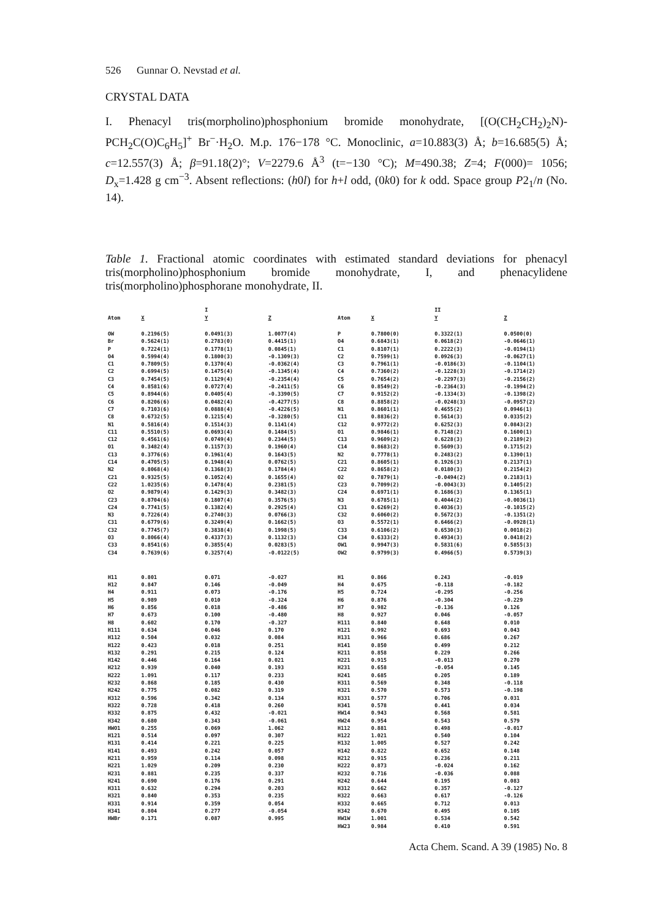526 Gunnar O. Nevstad et al.
CRYSTAL DATA
I. Phenacyl tris(morpholino)phosphonium bromide monohydrate, [(O(CH<sub>2</sub>CH<sub>2</sub>)<sub>2</sub>N)-PCH<sub>2</sub>C(O)C<sub>6</sub>H<sub>5</sub>]<sup>+</sup> Br<sup>−</sup>·H<sub>2</sub>O. M.p. 176−178 °C. Monoclinic, a=10.883(3) Å; b=16.685(5) Å; c=12.557(3) Å; β=91.18(2)°; V=2279.6 Å<sup>3</sup> (t=−130 °C); M=490.38; Z=4; F(000)= 1056; D<sub>x</sub>=1.428 g cm<sup>−3</sup>. Absent reflections: (h0l) for h+l odd, (0k0) for k odd. Space group P2<sub>1</sub>/n (No. 14).
Table 1. Fractional atomic coordinates with estimated standard deviations for phenacyl tris(morpholino)phosphonium bromide monohydrate, I, and phenacylidene tris(morpholino)phosphorane monohydrate, II.
| | | I | | | | II | |
| --- | --- | --- | --- | --- | --- | --- | --- |
| Atom | X | Y | Z | Atom | X | Y | Z |
| OW | 0.2196(5) | 0.0491(3) | 1.0077(4) | P | 0.7800(0) | 0.3322(1) | 0.0500(0) |
| Br | 0.5624(1) | 0.2783(0) | 0.4415(1) | O4 | 0.6843(1) | 0.0618(2) | -0.0646(1) |
| P | 0.7224(1) | 0.1778(1) | 0.0845(1) | C1 | 0.8107(1) | 0.2222(3) | -0.0194(1) |
| O4 | 0.5994(4) | 0.1800(3) | -0.1309(3) | C2 | 0.7599(1) | 0.0926(3) | -0.0627(1) |
| C1 | 0.7809(5) | 0.1370(4) | -0.0362(4) | C3 | 0.7961(1) | -0.0186(3) | -0.1104(1) |
| C2 | 0.6994(5) | 0.1475(4) | -0.1345(4) | C4 | 0.7360(2) | -0.1228(3) | -0.1714(2) |
| C3 | 0.7454(5) | 0.1129(4) | -0.2354(4) | C5 | 0.7654(2) | -0.2297(3) | -0.2156(2) |
| C4 | 0.8581(6) | 0.0727(4) | -0.2411(5) | C6 | 0.8549(2) | -0.2364(3) | -0.1994(2) |
| C5 | 0.8944(6) | 0.0405(4) | -0.3390(5) | C7 | 0.9152(2) | -0.1334(3) | -0.1398(2) |
| C6 | 0.8206(6) | 0.0482(4) | -0.4277(5) | C8 | 0.8858(2) | -0.0248(3) | -0.0957(2) |
| C7 | 0.7103(6) | 0.0888(4) | -0.4226(5) | N1 | 0.8601(1) | 0.4655(2) | 0.0946(1) |
| C8 | 0.6732(5) | 0.1215(4) | -0.3280(5) | C11 | 0.8836(2) | 0.5614(3) | 0.0335(2) |
| N1 | 0.5816(4) | 0.1514(3) | 0.1141(4) | C12 | 0.9772(2) | 0.6252(3) | 0.0843(2) |
| C11 | 0.5510(5) | 0.0693(4) | 0.1484(5) | O1 | 0.9846(1) | 0.7148(2) | 0.1600(1) |
| C12 | 0.4561(6) | 0.0749(4) | 0.2344(5) | C13 | 0.9609(2) | 0.6228(3) | 0.2189(2) |
| O1 | 0.3482(4) | 0.1157(3) | 0.1960(4) | C14 | 0.8683(2) | 0.5609(3) | 0.1715(2) |
| C13 | 0.3776(6) | 0.1961(4) | 0.1643(5) | N2 | 0.7778(1) | 0.2483(2) | 0.1390(1) |
| C14 | 0.4705(5) | 0.1948(4) | 0.0762(5) | C21 | 0.8605(1) | 0.1926(3) | 0.2137(1) |
| N2 | 0.8068(4) | 0.1368(3) | 0.1784(4) | C22 | 0.8658(2) | 0.0180(3) | 0.2154(2) |
| C21 | 0.9325(5) | 0.1052(4) | 0.1655(4) | O2 | 0.7879(1) | -0.0494(2) | 0.2183(1) |
| C22 | 1.0235(6) | 0.1478(4) | 0.2381(5) | C23 | 0.7099(2) | -0.0043(3) | 0.1405(2) |
| O2 | 0.9879(4) | 0.1429(3) | 0.3482(3) | C24 | 0.6971(1) | 0.1686(3) | 0.1365(1) |
| C23 | 0.8704(6) | 0.1807(4) | 0.3576(5) | N3 | 0.6785(1) | 0.4044(2) | -0.0036(1) |
| C24 | 0.7741(5) | 0.1382(4) | 0.2925(4) | C31 | 0.6269(2) | 0.4036(3) | -0.1015(2) |
| N3 | 0.7226(4) | 0.2740(3) | 0.0766(3) | C32 | 0.6060(2) | 0.5672(3) | -0.1351(2) |
| C31 | 0.6779(6) | 0.3249(4) | 0.1662(5) | O3 | 0.5572(1) | 0.6466(2) | -0.0928(1) |
| C32 | 0.7745(7) | 0.3838(4) | 0.1998(5) | C33 | 0.6106(2) | 0.6530(3) | 0.0018(2) |
| O3 | 0.8066(4) | 0.4337(3) | 0.1132(3) | C34 | 0.6333(2) | 0.4934(3) | 0.0418(2) |
| C33 | 0.8541(6) | 0.3855(4) | 0.0283(5) | OW1 | 0.9947(3) | 0.5831(6) | 0.5855(3) |
| C34 | 0.7639(6) | 0.3257(4) | -0.0122(5) | OW2 | 0.9799(3) | 0.4966(5) | 0.5739(3) |
| H11 | 0.801 | 0.071 | -0.027 | H1 | 0.866 | 0.243 | -0.019 |
| H12 | 0.847 | 0.146 | -0.049 | H4 | 0.675 | -0.118 | -0.182 |
| H4 | 0.911 | 0.073 | -0.176 | H5 | 0.724 | -0.295 | -0.256 |
| H5 | 0.989 | 0.010 | -0.324 | H6 | 0.876 | -0.304 | -0.229 |
| H6 | 0.856 | 0.018 | -0.486 | H7 | 0.982 | -0.136 | 0.126 |
| H7 | 0.673 | 0.100 | -0.480 | H8 | 0.927 | 0.046 | -0.057 |
| H8 | 0.602 | 0.170 | -0.327 | H111 | 0.840 | 0.648 | 0.010 |
| H111 | 0.634 | 0.046 | 0.170 | H121 | 0.992 | 0.693 | 0.043 |
| H112 | 0.504 | 0.032 | 0.084 | H131 | 0.966 | 0.686 | 0.267 |
| H122 | 0.423 | 0.018 | 0.251 | H141 | 0.850 | 0.499 | 0.212 |
| H132 | 0.291 | 0.215 | 0.124 | H211 | 0.858 | 0.229 | 0.266 |
| H142 | 0.446 | 0.164 | 0.021 | H221 | 0.915 | -0.013 | 0.270 |
| H212 | 0.939 | 0.040 | 0.193 | H231 | 0.658 | -0.054 | 0.145 |
| H222 | 1.091 | 0.117 | 0.233 | H241 | 0.685 | 0.205 | 0.189 |
| H232 | 0.868 | 0.185 | 0.430 | H311 | 0.569 | 0.348 | -0.118 |
| H242 | 0.775 | 0.082 | 0.319 | H321 | 0.570 | 0.573 | -0.198 |
| H312 | 0.596 | 0.342 | 0.134 | H331 | 0.577 | 0.706 | 0.031 |
| H322 | 0.728 | 0.418 | 0.260 | H341 | 0.578 | 0.441 | 0.034 |
| H332 | 0.875 | 0.432 | -0.021 | HW14 | 0.943 | 0.568 | 0.581 |
| H342 | 0.680 | 0.343 | -0.061 | HW24 | 0.954 | 0.543 | 0.579 |
| HWO1 | 0.255 | 0.069 | 1.062 | H112 | 0.881 | 0.498 | -0.017 |
| H121 | 0.514 | 0.097 | 0.307 | H122 | 1.021 | 0.540 | 0.104 |
| H131 | 0.414 | 0.221 | 0.225 | H132 | 1.005 | 0.527 | 0.242 |
| H141 | 0.493 | 0.242 | 0.057 | H142 | 0.822 | 0.652 | 0.148 |
| H211 | 0.959 | 0.114 | 0.098 | H212 | 0.915 | 0.236 | 0.211 |
| H221 | 1.029 | 0.209 | 0.230 | H222 | 0.873 | -0.024 | 0.162 |
| H231 | 0.881 | 0.235 | 0.337 | H232 | 0.716 | -0.036 | 0.088 |
| H241 | 0.690 | 0.176 | 0.291 | H242 | 0.644 | 0.195 | 0.083 |
| H311 | 0.632 | 0.294 | 0.203 | H312 | 0.662 | 0.357 | -0.127 |
| H321 | 0.840 | 0.353 | 0.235 | H322 | 0.663 | 0.617 | -0.126 |
| H331 | 0.914 | 0.359 | 0.054 | H332 | 0.665 | 0.712 | 0.013 |
| H341 | 0.804 | 0.277 | -0.054 | H342 | 0.670 | 0.495 | 0.105 |
| HWBr | 0.171 | 0.087 | 0.995 | HW1W | 1.001 | 0.534 | 0.542 |
| | | | | HW23 | 0.984 | 0.410 | 0.591 |
Acta Chem. Scand. A 39 (1985) No. 8